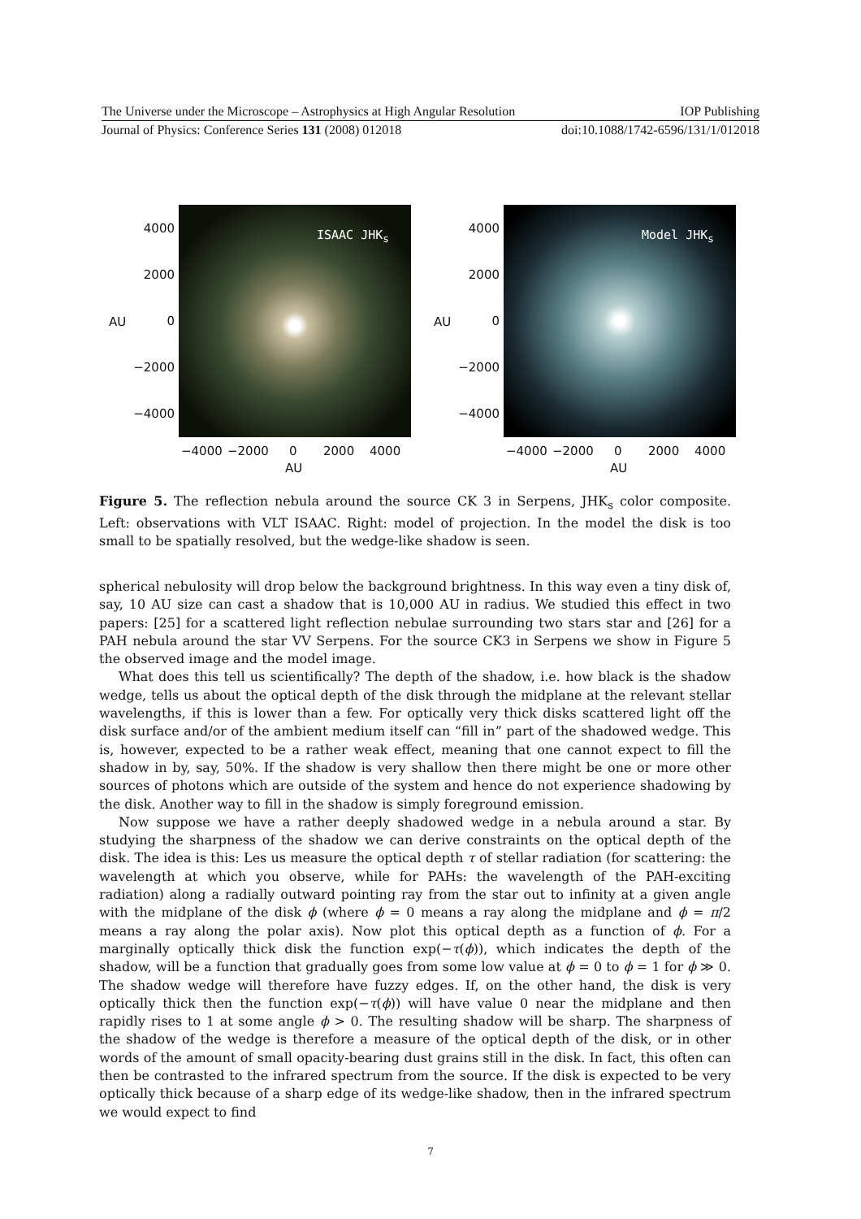The Universe under the Microscope – Astrophysics at High Angular Resolution IOP Publishing
Journal of Physics: Conference Series 131 (2008) 012018 doi:10.1088/1742-6596/131/1/012018
ISAAC JHK<sub>s</sub>
4000
2000
AU 0
−2000
−4000
−4000 −2000 0 2000 4000
AU
Model JHK<sub>s</sub>
4000
2000
AU 0
−2000
−4000
−4000 −2000 0 2000 4000
AU
Figure 5. The reflection nebula around the source CK 3 in Serpens, JHK<sub>s</sub> color composite. Left: observations with VLT ISAAC. Right: model of projection. In the model the disk is too small to be spatially resolved, but the wedge-like shadow is seen.
spherical nebulosity will drop below the background brightness. In this way even a tiny disk of, say, 10 AU size can cast a shadow that is 10,000 AU in radius. We studied this effect in two papers: [25] for a scattered light reflection nebulae surrounding two stars star and [26] for a PAH nebula around the star VV Serpens. For the source CK3 in Serpens we show in Figure 5 the observed image and the model image.
What does this tell us scientifically? The depth of the shadow, i.e. how black is the shadow wedge, tells us about the optical depth of the disk through the midplane at the relevant stellar wavelengths, if this is lower than a few. For optically very thick disks scattered light off the disk surface and/or of the ambient medium itself can “fill in” part of the shadowed wedge. This is, however, expected to be a rather weak effect, meaning that one cannot expect to fill the shadow in by, say, 50%. If the shadow is very shallow then there might be one or more other sources of photons which are outside of the system and hence do not experience shadowing by the disk. Another way to fill in the shadow is simply foreground emission.
Now suppose we have a rather deeply shadowed wedge in a nebula around a star. By studying the sharpness of the shadow we can derive constraints on the optical depth of the disk. The idea is this: Les us measure the optical depth τ of stellar radiation (for scattering: the wavelength at which you observe, while for PAHs: the wavelength of the PAH-exciting radiation) along a radially outward pointing ray from the star out to infinity at a given angle with the midplane of the disk ϕ (where ϕ = 0 means a ray along the midplane and ϕ = π/2 means a ray along the polar axis). Now plot this optical depth as a function of ϕ. For a marginally optically thick disk the function exp(−τ(ϕ)), which indicates the depth of the shadow, will be a function that gradually goes from some low value at ϕ = 0 to ϕ = 1 for ϕ ≫ 0. The shadow wedge will therefore have fuzzy edges. If, on the other hand, the disk is very optically thick then the function exp(−τ(ϕ)) will have value 0 near the midplane and then rapidly rises to 1 at some angle ϕ > 0. The resulting shadow will be sharp. The sharpness of the shadow of the wedge is therefore a measure of the optical depth of the disk, or in other words of the amount of small opacity-bearing dust grains still in the disk. In fact, this often can then be contrasted to the infrared spectrum from the source. If the disk is expected to be very optically thick because of a sharp edge of its wedge-like shadow, then in the infrared spectrum we would expect to find
7